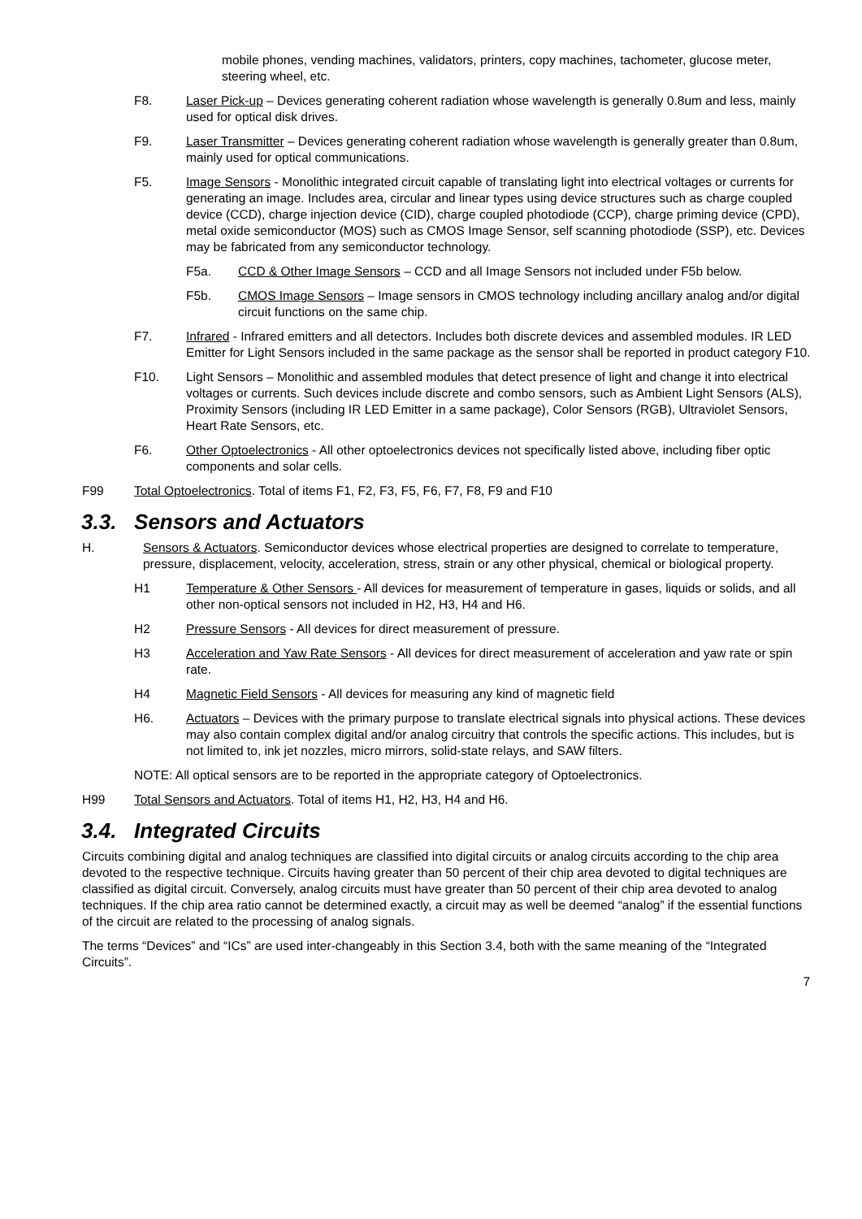mobile phones, vending machines, validators, printers, copy machines, tachometer, glucose meter, steering wheel, etc.
F8. Laser Pick-up – Devices generating coherent radiation whose wavelength is generally 0.8um and less, mainly used for optical disk drives.
F9. Laser Transmitter – Devices generating coherent radiation whose wavelength is generally greater than 0.8um, mainly used for optical communications.
F5. Image Sensors - Monolithic integrated circuit capable of translating light into electrical voltages or currents for generating an image. Includes area, circular and linear types using device structures such as charge coupled device (CCD), charge injection device (CID), charge coupled photodiode (CCP), charge priming device (CPD), metal oxide semiconductor (MOS) such as CMOS Image Sensor, self scanning photodiode (SSP), etc. Devices may be fabricated from any semiconductor technology.
F5a. CCD & Other Image Sensors – CCD and all Image Sensors not included under F5b below.
F5b. CMOS Image Sensors – Image sensors in CMOS technology including ancillary analog and/or digital circuit functions on the same chip.
F7. Infrared - Infrared emitters and all detectors. Includes both discrete devices and assembled modules. IR LED Emitter for Light Sensors included in the same package as the sensor shall be reported in product category F10.
F10. Light Sensors – Monolithic and assembled modules that detect presence of light and change it into electrical voltages or currents. Such devices include discrete and combo sensors, such as Ambient Light Sensors (ALS), Proximity Sensors (including IR LED Emitter in a same package), Color Sensors (RGB), Ultraviolet Sensors, Heart Rate Sensors, etc.
F6. Other Optoelectronics - All other optoelectronics devices not specifically listed above, including fiber optic components and solar cells.
F99 Total Optoelectronics. Total of items F1, F2, F3, F5, F6, F7, F8, F9 and F10
3.3. Sensors and Actuators
H. Sensors & Actuators. Semiconductor devices whose electrical properties are designed to correlate to temperature, pressure, displacement, velocity, acceleration, stress, strain or any other physical, chemical or biological property.
H1 Temperature & Other Sensors - All devices for measurement of temperature in gases, liquids or solids, and all other non-optical sensors not included in H2, H3, H4 and H6.
H2 Pressure Sensors - All devices for direct measurement of pressure.
H3 Acceleration and Yaw Rate Sensors - All devices for direct measurement of acceleration and yaw rate or spin rate.
H4 Magnetic Field Sensors - All devices for measuring any kind of magnetic field
H6. Actuators – Devices with the primary purpose to translate electrical signals into physical actions. These devices may also contain complex digital and/or analog circuitry that controls the specific actions. This includes, but is not limited to, ink jet nozzles, micro mirrors, solid-state relays, and SAW filters.
NOTE: All optical sensors are to be reported in the appropriate category of Optoelectronics.
H99 Total Sensors and Actuators. Total of items H1, H2, H3, H4 and H6.
3.4. Integrated Circuits
Circuits combining digital and analog techniques are classified into digital circuits or analog circuits according to the chip area devoted to the respective technique. Circuits having greater than 50 percent of their chip area devoted to digital techniques are classified as digital circuit. Conversely, analog circuits must have greater than 50 percent of their chip area devoted to analog techniques. If the chip area ratio cannot be determined exactly, a circuit may as well be deemed “analog” if the essential functions of the circuit are related to the processing of analog signals.
The terms “Devices” and “ICs” are used inter-changeably in this Section 3.4, both with the same meaning of the “Integrated Circuits”.
7